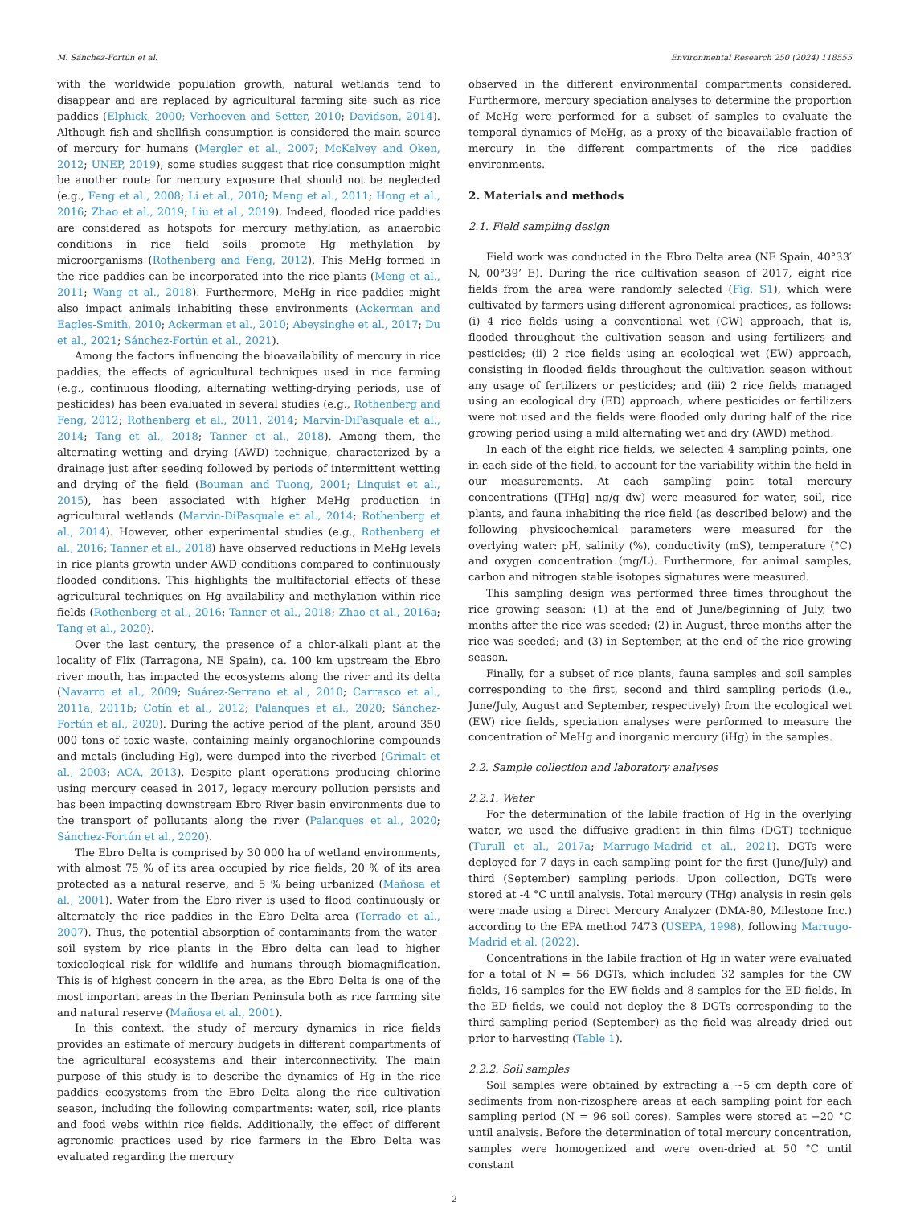M. Sánchez-Fortún et al. Environmental Research 250 (2024) 118555
with the worldwide population growth, natural wetlands tend to disappear and are replaced by agricultural farming site such as rice paddies (Elphick, 2000; Verhoeven and Setter, 2010; Davidson, 2014). Although fish and shellfish consumption is considered the main source of mercury for humans (Mergler et al., 2007; McKelvey and Oken, 2012; UNEP, 2019), some studies suggest that rice consumption might be another route for mercury exposure that should not be neglected (e.g., Feng et al., 2008; Li et al., 2010; Meng et al., 2011; Hong et al., 2016; Zhao et al., 2019; Liu et al., 2019). Indeed, flooded rice paddies are considered as hotspots for mercury methylation, as anaerobic conditions in rice field soils promote Hg methylation by microorganisms (Rothenberg and Feng, 2012). This MeHg formed in the rice paddies can be incorporated into the rice plants (Meng et al., 2011; Wang et al., 2018). Furthermore, MeHg in rice paddies might also impact animals inhabiting these environments (Ackerman and Eagles-Smith, 2010; Ackerman et al., 2010; Abeysinghe et al., 2017; Du et al., 2021; Sánchez-Fortún et al., 2021).
Among the factors influencing the bioavailability of mercury in rice paddies, the effects of agricultural techniques used in rice farming (e.g., continuous flooding, alternating wetting-drying periods, use of pesticides) has been evaluated in several studies (e.g., Rothenberg and Feng, 2012; Rothenberg et al., 2011, 2014; Marvin-DiPasquale et al., 2014; Tang et al., 2018; Tanner et al., 2018). Among them, the alternating wetting and drying (AWD) technique, characterized by a drainage just after seeding followed by periods of intermittent wetting and drying of the field (Bouman and Tuong, 2001; Linquist et al., 2015), has been associated with higher MeHg production in agricultural wetlands (Marvin-DiPasquale et al., 2014; Rothenberg et al., 2014). However, other experimental studies (e.g., Rothenberg et al., 2016; Tanner et al., 2018) have observed reductions in MeHg levels in rice plants growth under AWD conditions compared to continuously flooded conditions. This highlights the multifactorial effects of these agricultural techniques on Hg availability and methylation within rice fields (Rothenberg et al., 2016; Tanner et al., 2018; Zhao et al., 2016a; Tang et al., 2020).
Over the last century, the presence of a chlor-alkali plant at the locality of Flix (Tarragona, NE Spain), ca. 100 km upstream the Ebro river mouth, has impacted the ecosystems along the river and its delta (Navarro et al., 2009; Suárez-Serrano et al., 2010; Carrasco et al., 2011a, 2011b; Cotín et al., 2012; Palanques et al., 2020; Sánchez-Fortún et al., 2020). During the active period of the plant, around 350 000 tons of toxic waste, containing mainly organochlorine compounds and metals (including Hg), were dumped into the riverbed (Grimalt et al., 2003; ACA, 2013). Despite plant operations producing chlorine using mercury ceased in 2017, legacy mercury pollution persists and has been impacting downstream Ebro River basin environments due to the transport of pollutants along the river (Palanques et al., 2020; Sánchez-Fortún et al., 2020).
The Ebro Delta is comprised by 30 000 ha of wetland environments, with almost 75 % of its area occupied by rice fields, 20 % of its area protected as a natural reserve, and 5 % being urbanized (Mañosa et al., 2001). Water from the Ebro river is used to flood continuously or alternately the rice paddies in the Ebro Delta area (Terrado et al., 2007). Thus, the potential absorption of contaminants from the water-soil system by rice plants in the Ebro delta can lead to higher toxicological risk for wildlife and humans through biomagnification. This is of highest concern in the area, as the Ebro Delta is one of the most important areas in the Iberian Peninsula both as rice farming site and natural reserve (Mañosa et al., 2001).
In this context, the study of mercury dynamics in rice fields provides an estimate of mercury budgets in different compartments of the agricultural ecosystems and their interconnectivity. The main purpose of this study is to describe the dynamics of Hg in the rice paddies ecosystems from the Ebro Delta along the rice cultivation season, including the following compartments: water, soil, rice plants and food webs within rice fields. Additionally, the effect of different agronomic practices used by rice farmers in the Ebro Delta was evaluated regarding the mercury
observed in the different environmental compartments considered. Furthermore, mercury speciation analyses to determine the proportion of MeHg were performed for a subset of samples to evaluate the temporal dynamics of MeHg, as a proxy of the bioavailable fraction of mercury in the different compartments of the rice paddies environments.
2. Materials and methods
2.1. Field sampling design
Field work was conducted in the Ebro Delta area (NE Spain, 40°33′ N, 00°39’ E). During the rice cultivation season of 2017, eight rice fields from the area were randomly selected (Fig. S1), which were cultivated by farmers using different agronomical practices, as follows: (i) 4 rice fields using a conventional wet (CW) approach, that is, flooded throughout the cultivation season and using fertilizers and pesticides; (ii) 2 rice fields using an ecological wet (EW) approach, consisting in flooded fields throughout the cultivation season without any usage of fertilizers or pesticides; and (iii) 2 rice fields managed using an ecological dry (ED) approach, where pesticides or fertilizers were not used and the fields were flooded only during half of the rice growing period using a mild alternating wet and dry (AWD) method.
In each of the eight rice fields, we selected 4 sampling points, one in each side of the field, to account for the variability within the field in our measurements. At each sampling point total mercury concentrations ([THg] ng/g dw) were measured for water, soil, rice plants, and fauna inhabiting the rice field (as described below) and the following physicochemical parameters were measured for the overlying water: pH, salinity (%), conductivity (mS), temperature (°C) and oxygen concentration (mg/L). Furthermore, for animal samples, carbon and nitrogen stable isotopes signatures were measured.
This sampling design was performed three times throughout the rice growing season: (1) at the end of June/beginning of July, two months after the rice was seeded; (2) in August, three months after the rice was seeded; and (3) in September, at the end of the rice growing season.
Finally, for a subset of rice plants, fauna samples and soil samples corresponding to the first, second and third sampling periods (i.e., June/July, August and September, respectively) from the ecological wet (EW) rice fields, speciation analyses were performed to measure the concentration of MeHg and inorganic mercury (iHg) in the samples.
2.2. Sample collection and laboratory analyses
2.2.1. Water
For the determination of the labile fraction of Hg in the overlying water, we used the diffusive gradient in thin films (DGT) technique (Turull et al., 2017a; Marrugo-Madrid et al., 2021). DGTs were deployed for 7 days in each sampling point for the first (June/July) and third (September) sampling periods. Upon collection, DGTs were stored at -4 °C until analysis. Total mercury (THg) analysis in resin gels were made using a Direct Mercury Analyzer (DMA-80, Milestone Inc.) according to the EPA method 7473 (USEPA, 1998), following Marrugo-Madrid et al. (2022).
Concentrations in the labile fraction of Hg in water were evaluated for a total of N = 56 DGTs, which included 32 samples for the CW fields, 16 samples for the EW fields and 8 samples for the ED fields. In the ED fields, we could not deploy the 8 DGTs corresponding to the third sampling period (September) as the field was already dried out prior to harvesting (Table 1).
2.2.2. Soil samples
Soil samples were obtained by extracting a ~5 cm depth core of sediments from non-rizosphere areas at each sampling point for each sampling period (N = 96 soil cores). Samples were stored at −20 °C until analysis. Before the determination of total mercury concentration, samples were homogenized and were oven-dried at 50 °C until constant
2